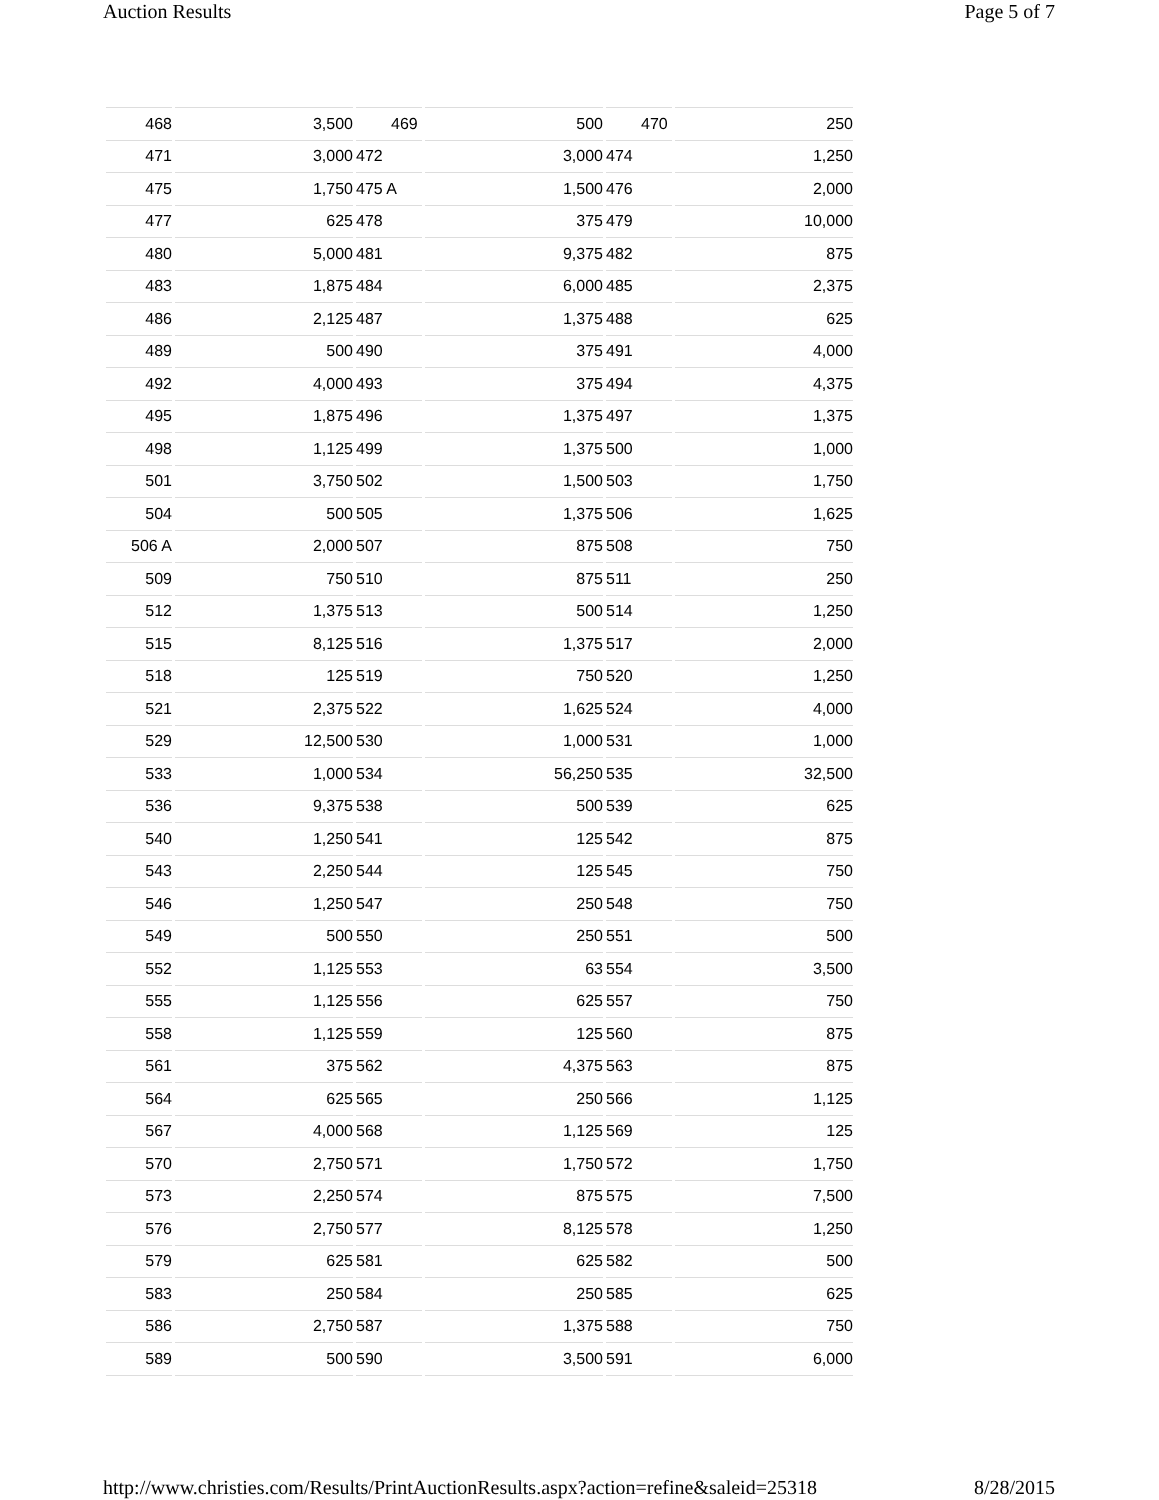Auction Results Page 5 of 7
| 468 | 3,500 | 469 | 500 | 470 | 250 |
| 471 | 3,000 | 472 | 3,000 | 474 | 1,250 |
| 475 | 1,750 | 475 A | 1,500 | 476 | 2,000 |
| 477 | 625 | 478 | 375 | 479 | 10,000 |
| 480 | 5,000 | 481 | 9,375 | 482 | 875 |
| 483 | 1,875 | 484 | 6,000 | 485 | 2,375 |
| 486 | 2,125 | 487 | 1,375 | 488 | 625 |
| 489 | 500 | 490 | 375 | 491 | 4,000 |
| 492 | 4,000 | 493 | 375 | 494 | 4,375 |
| 495 | 1,875 | 496 | 1,375 | 497 | 1,375 |
| 498 | 1,125 | 499 | 1,375 | 500 | 1,000 |
| 501 | 3,750 | 502 | 1,500 | 503 | 1,750 |
| 504 | 500 | 505 | 1,375 | 506 | 1,625 |
| 506 A | 2,000 | 507 | 875 | 508 | 750 |
| 509 | 750 | 510 | 875 | 511 | 250 |
| 512 | 1,375 | 513 | 500 | 514 | 1,250 |
| 515 | 8,125 | 516 | 1,375 | 517 | 2,000 |
| 518 | 125 | 519 | 750 | 520 | 1,250 |
| 521 | 2,375 | 522 | 1,625 | 524 | 4,000 |
| 529 | 12,500 | 530 | 1,000 | 531 | 1,000 |
| 533 | 1,000 | 534 | 56,250 | 535 | 32,500 |
| 536 | 9,375 | 538 | 500 | 539 | 625 |
| 540 | 1,250 | 541 | 125 | 542 | 875 |
| 543 | 2,250 | 544 | 125 | 545 | 750 |
| 546 | 1,250 | 547 | 250 | 548 | 750 |
| 549 | 500 | 550 | 250 | 551 | 500 |
| 552 | 1,125 | 553 | 63 | 554 | 3,500 |
| 555 | 1,125 | 556 | 625 | 557 | 750 |
| 558 | 1,125 | 559 | 125 | 560 | 875 |
| 561 | 375 | 562 | 4,375 | 563 | 875 |
| 564 | 625 | 565 | 250 | 566 | 1,125 |
| 567 | 4,000 | 568 | 1,125 | 569 | 125 |
| 570 | 2,750 | 571 | 1,750 | 572 | 1,750 |
| 573 | 2,250 | 574 | 875 | 575 | 7,500 |
| 576 | 2,750 | 577 | 8,125 | 578 | 1,250 |
| 579 | 625 | 581 | 625 | 582 | 500 |
| 583 | 250 | 584 | 250 | 585 | 625 |
| 586 | 2,750 | 587 | 1,375 | 588 | 750 |
| 589 | 500 | 590 | 3,500 | 591 | 6,000 |
http://www.christies.com/Results/PrintAuctionResults.aspx?action=refine&saleid=25318 8/28/2015